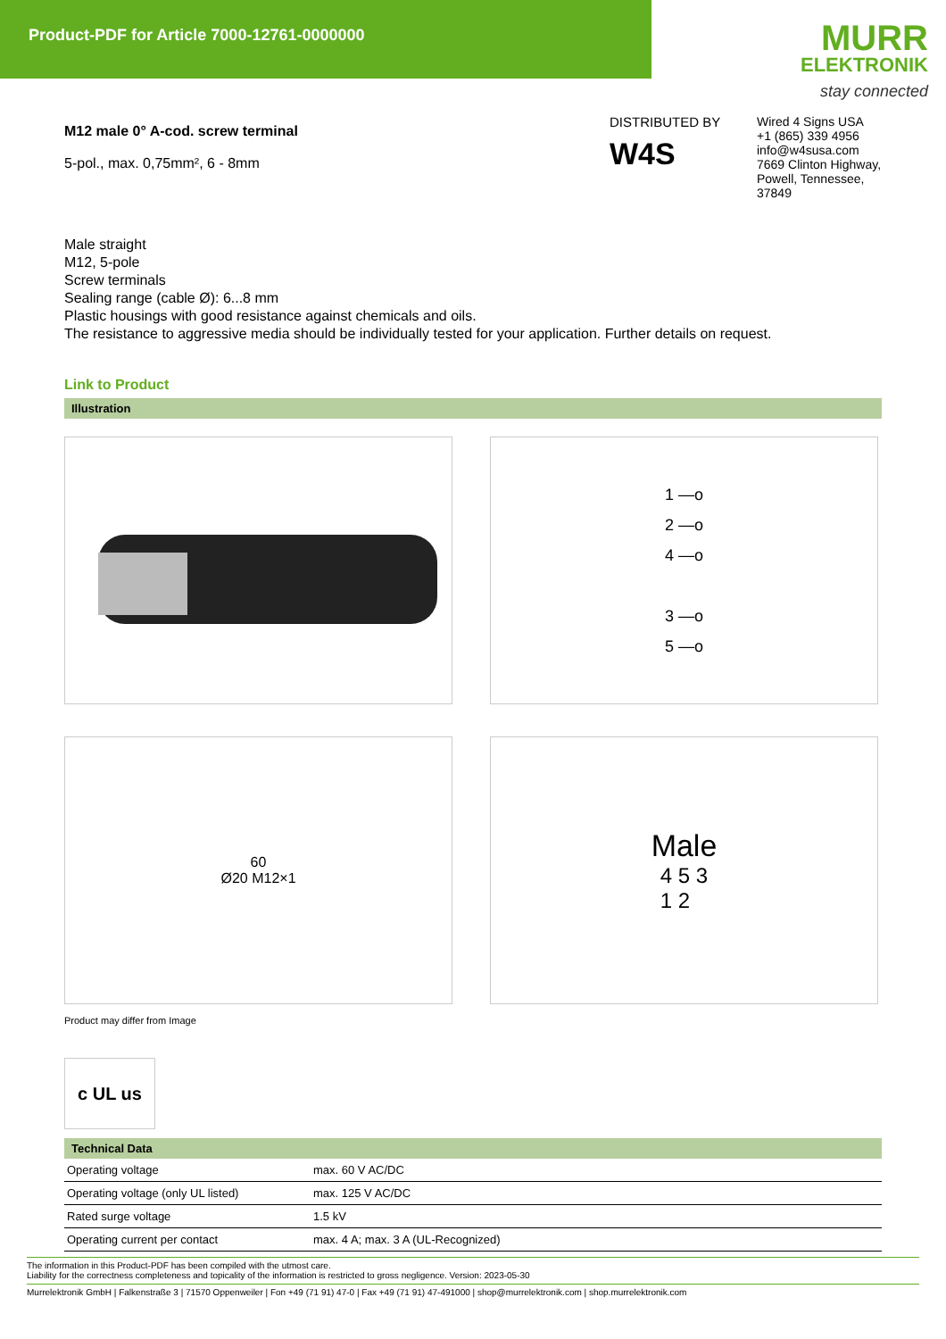Product-PDF for Article 7000-12761-0000000
MURR
ELEKTRONIK
stay connected
M12 male 0° A-cod. screw terminal
5-pol., max. 0,75mm², 6 - 8mm
DISTRIBUTED BY
W4S
Wired 4 Signs USA
+1 (865) 339 4956
info@w4susa.com
7669 Clinton Highway, Powell, Tennessee, 37849
Male straight
M12, 5-pole
Screw terminals
Sealing range (cable Ø): 6...8 mm
Plastic housings with good resistance against chemicals and oils.
The resistance to aggressive media should be individually tested for your application. Further details on request.
Link to Product
Illustration
1 —o
2 —o
4 —o
3 —o
5 —o
60
Ø20 M12×1
Male
4 5 3
1 2
Product may differ from Image
c UL us
Technical Data
| Operating voltage | max. 60 V AC/DC |
| Operating voltage (only UL listed) | max. 125 V AC/DC |
| Rated surge voltage | 1.5 kV |
| Operating current per contact | max. 4 A; max. 3 A (UL-Recognized) |
The information in this Product-PDF has been compiled with the utmost care.
Liability for the correctness completeness and topicality of the information is restricted to gross negligence. Version: 2023-05-30
Murrelektronik GmbH | Falkenstraße 3 | 71570 Oppenweiler | Fon +49 (71 91) 47-0 | Fax +49 (71 91) 47-491000 | shop@murrelektronik.com | shop.murrelektronik.com